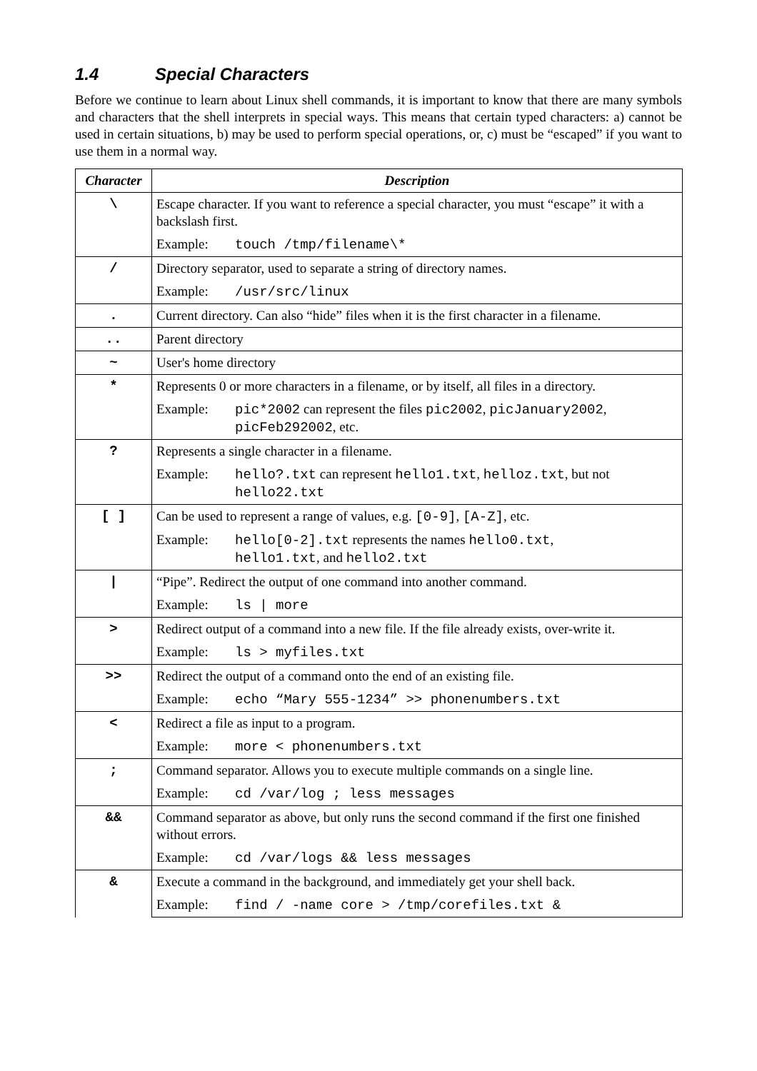1.4 Special Characters
Before we continue to learn about Linux shell commands, it is important to know that there are many symbols and characters that the shell interprets in special ways. This means that certain typed characters: a) cannot be used in certain situations, b) may be used to perform special operations, or, c) must be “escaped” if you want to use them in a normal way.
| Character | Description |
| --- | --- |
| \ | Escape character. If you want to reference a special character, you must “escape” it with a backslash first. |
| | Example: touch /tmp/filename\* |
| / | Directory separator, used to separate a string of directory names. |
| | Example: /usr/src/linux |
| . | Current directory. Can also “hide” files when it is the first character in a filename. |
| .. | Parent directory |
| ~ | User's home directory |
| * | Represents 0 or more characters in a filename, or by itself, all files in a directory. |
| | Example: pic*2002 can represent the files pic2002 , picJanuary2002 , picFeb292002 , etc. |
| ? | Represents a single character in a filename. |
| | Example: hello?.txt can represent hello1.txt , helloz.txt , but not hello22.txt |
| [ ] | Can be used to represent a range of values, e.g. [0-9] , [A-Z] , etc. |
| | Example: hello[0-2].txt represents the names hello0.txt , hello1.txt , and hello2.txt |
| / | “Pipe”. Redirect the output of one command into another command. |
| | Example: ls / more |
| > | Redirect output of a command into a new file. If the file already exists, over-write it. |
| | Example: ls > myfiles.txt |
| >> | Redirect the output of a command onto the end of an existing file. |
| | Example: echo “Mary 555-1234” >> phonenumbers.txt |
| < | Redirect a file as input to a program. |
| | Example: more < phonenumbers.txt |
| ; | Command separator. Allows you to execute multiple commands on a single line. |
| | Example: cd /var/log ; less messages |
| && | Command separator as above, but only runs the second command if the first one finished without errors. |
| | Example: cd /var/logs && less messages |
| & | Execute a command in the background, and immediately get your shell back. |
| | Example: find / -name core > /tmp/corefiles.txt & |